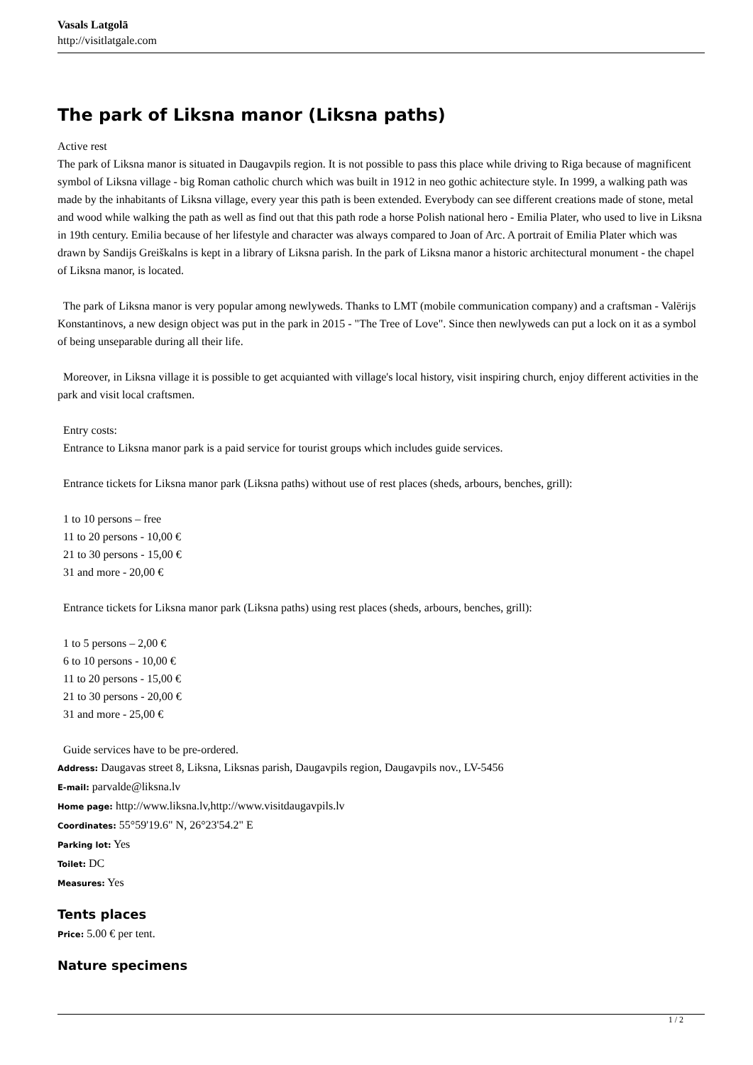Vasals Latgolā
http://visitlatgale.com
The park of Liksna manor (Liksna paths)
Active rest
The park of Liksna manor is situated in Daugavpils region. It is not possible to pass this place while driving to Riga because of magnificent symbol of Liksna village - big Roman catholic church which was built in 1912 in neo gothic achitecture style. In 1999, a walking path was made by the inhabitants of Liksna village, every year this path is been extended. Everybody can see different creations made of stone, metal and wood while walking the path as well as find out that this path rode a horse Polish national hero - Emilia Plater, who used to live in Liksna in 19th century. Emilia because of her lifestyle and character was always compared to Joan of Arc. A portrait of Emilia Plater which was drawn by Sandijs Greiškalns is kept in a library of Liksna parish. In the park of Liksna manor a historic architectural monument - the chapel of Liksna manor, is located.
The park of Liksna manor is very popular among newlyweds. Thanks to LMT (mobile communication company) and a craftsman - Valērijs Konstantinovs, a new design object was put in the park in 2015 - "The Tree of Love". Since then newlyweds can put a lock on it as a symbol of being unseparable during all their life.
Moreover, in Liksna village it is possible to get acquianted with village's local history, visit inspiring church, enjoy different activities in the park and visit local craftsmen.
Entry costs:
Entrance to Liksna manor park is a paid service for tourist groups which includes guide services.
Entrance tickets for Liksna manor park (Liksna paths) without use of rest places (sheds, arbours, benches, grill):
1 to 10 persons – free
11 to 20 persons - 10,00 €
21 to 30 persons - 15,00 €
31 and more - 20,00 €
Entrance tickets for Liksna manor park (Liksna paths) using rest places (sheds, arbours, benches, grill):
1 to 5 persons – 2,00 €
6 to 10 persons - 10,00 €
11 to 20 persons - 15,00 €
21 to 30 persons - 20,00 €
31 and more - 25,00 €
Guide services have to be pre-ordered.
Address: Daugavas street 8, Liksna, Liksnas parish, Daugavpils region, Daugavpils nov., LV-5456
E-mail: parvalde@liksna.lv
Home page: http://www.liksna.lv,http://www.visitdaugavpils.lv
Coordinates: 55°59'19.6" N, 26°23'54.2" E
Parking lot: Yes
Toilet: DC
Measures: Yes
Tents places
Price: 5.00 € per tent.
Nature specimens
1 / 2